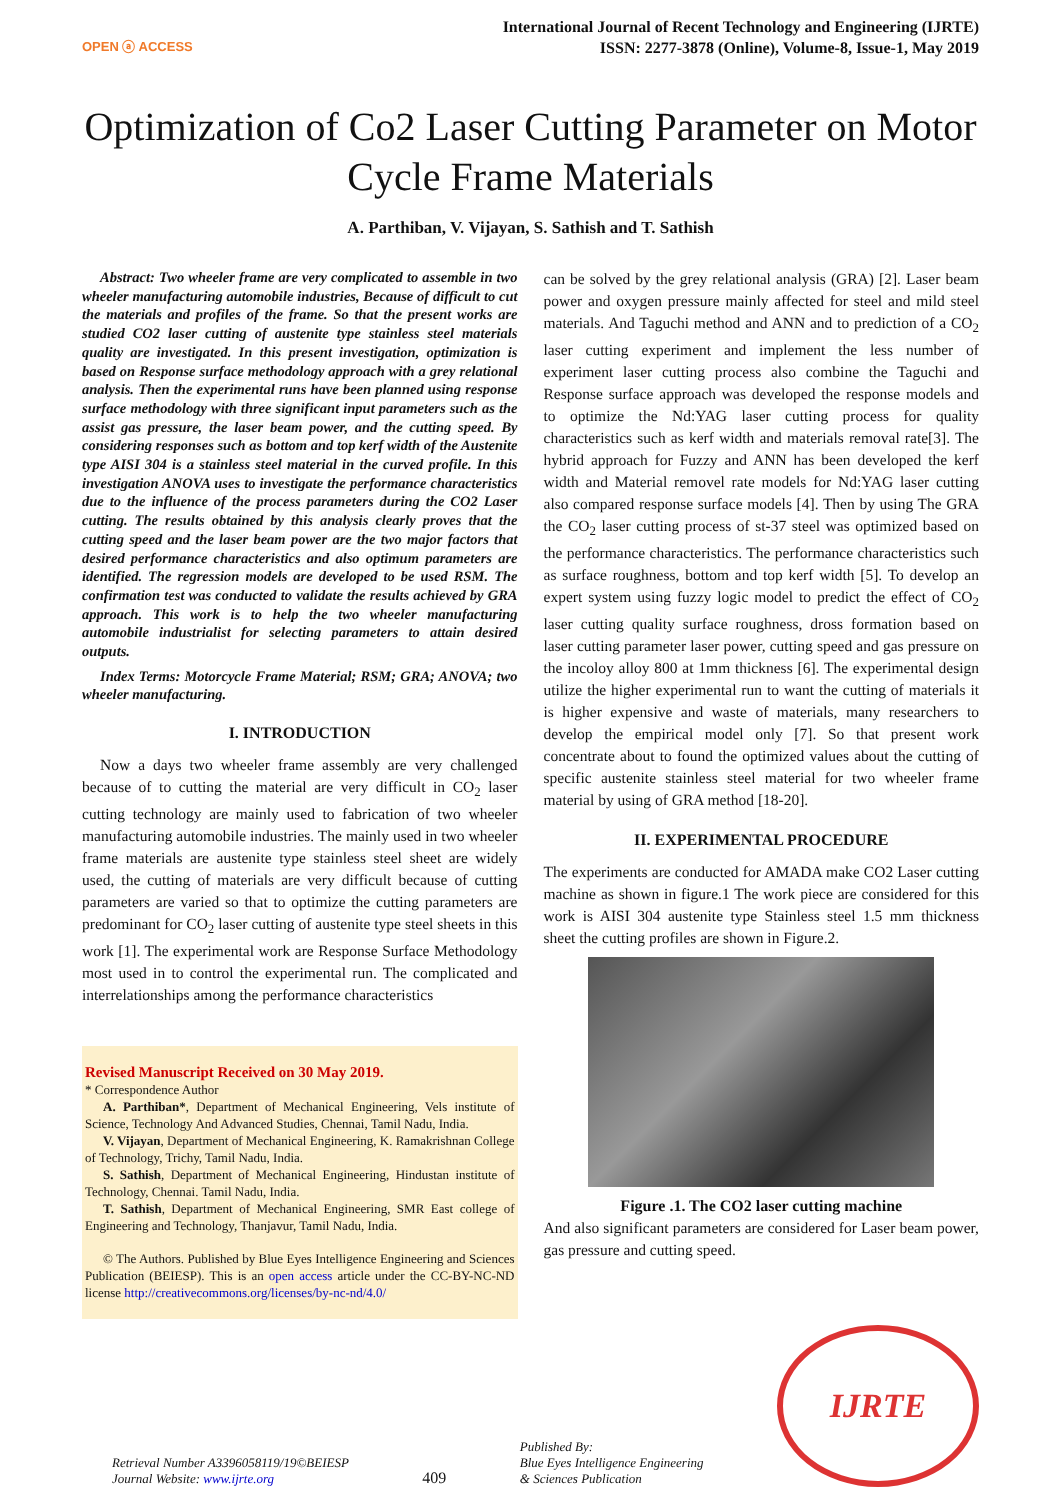OPEN ⓐ ACCESS
International Journal of Recent Technology and Engineering (IJRTE)
ISSN: 2277-3878 (Online), Volume-8, Issue-1, May 2019
Optimization of Co2 Laser Cutting Parameter on Motor Cycle Frame Materials
A. Parthiban, V. Vijayan, S. Sathish and T. Sathish
Abstract: Two wheeler frame are very complicated to assemble in two wheeler manufacturing automobile industries, Because of difficult to cut the materials and profiles of the frame. So that the present works are studied CO2 laser cutting of austenite type stainless steel materials quality are investigated. In this present investigation, optimization is based on Response surface methodology approach with a grey relational analysis. Then the experimental runs have been planned using response surface methodology with three significant input parameters such as the assist gas pressure, the laser beam power, and the cutting speed. By considering responses such as bottom and top kerf width of the Austenite type AISI 304 is a stainless steel material in the curved profile. In this investigation ANOVA uses to investigate the performance characteristics due to the influence of the process parameters during the CO2 Laser cutting. The results obtained by this analysis clearly proves that the cutting speed and the laser beam power are the two major factors that desired performance characteristics and also optimum parameters are identified. The regression models are developed to be used RSM. The confirmation test was conducted to validate the results achieved by GRA approach. This work is to help the two wheeler manufacturing automobile industrialist for selecting parameters to attain desired outputs.
Index Terms: Motorcycle Frame Material; RSM; GRA; ANOVA; two wheeler manufacturing.
I. INTRODUCTION
Now a days two wheeler frame assembly are very challenged because of to cutting the material are very difficult in CO<sub>2</sub> laser cutting technology are mainly used to fabrication of two wheeler manufacturing automobile industries. The mainly used in two wheeler frame materials are austenite type stainless steel sheet are widely used, the cutting of materials are very difficult because of cutting parameters are varied so that to optimize the cutting parameters are predominant for CO<sub>2</sub> laser cutting of austenite type steel sheets in this work [1]. The experimental work are Response Surface Methodology most used in to control the experimental run. The complicated and interrelationships among the performance characteristics
Revised Manuscript Received on 30 May 2019.
* Correspondence Author
A. Parthiban*, Department of Mechanical Engineering, Vels institute of Science, Technology And Advanced Studies, Chennai, Tamil Nadu, India.
V. Vijayan, Department of Mechanical Engineering, K. Ramakrishnan College of Technology, Trichy, Tamil Nadu, India.
S. Sathish, Department of Mechanical Engineering, Hindustan institute of Technology, Chennai. Tamil Nadu, India.
T. Sathish, Department of Mechanical Engineering, SMR East college of Engineering and Technology, Thanjavur, Tamil Nadu, India.
© The Authors. Published by Blue Eyes Intelligence Engineering and Sciences Publication (BEIESP). This is an open access article under the CC-BY-NC-ND license http://creativecommons.org/licenses/by-nc-nd/4.0/
can be solved by the grey relational analysis (GRA) [2]. Laser beam power and oxygen pressure mainly affected for steel and mild steel materials. And Taguchi method and ANN and to prediction of a CO<sub>2</sub> laser cutting experiment and implement the less number of experiment laser cutting process also combine the Taguchi and Response surface approach was developed the response models and to optimize the Nd:YAG laser cutting process for quality characteristics such as kerf width and materials removal rate[3]. The hybrid approach for Fuzzy and ANN has been developed the kerf width and Material removel rate models for Nd:YAG laser cutting also compared response surface models [4]. Then by using The GRA the CO<sub>2</sub> laser cutting process of st-37 steel was optimized based on the performance characteristics. The performance characteristics such as surface roughness, bottom and top kerf width [5]. To develop an expert system using fuzzy logic model to predict the effect of CO<sub>2</sub> laser cutting quality surface roughness, dross formation based on laser cutting parameter laser power, cutting speed and gas pressure on the incoloy alloy 800 at 1mm thickness [6]. The experimental design utilize the higher experimental run to want the cutting of materials it is higher expensive and waste of materials, many researchers to develop the empirical model only [7]. So that present work concentrate about to found the optimized values about the cutting of specific austenite stainless steel material for two wheeler frame material by using of GRA method [18-20].
II. EXPERIMENTAL PROCEDURE
The experiments are conducted for AMADA make CO2 Laser cutting machine as shown in figure.1 The work piece are considered for this work is AISI 304 austenite type Stainless steel 1.5 mm thickness sheet the cutting profiles are shown in Figure.2.
Figure .1. The CO2 laser cutting machine
And also significant parameters are considered for Laser beam power, gas pressure and cutting speed.
Retrieval Number A3396058119/19©BEIESP
Journal Website: www.ijrte.org
409
Published By:
Blue Eyes Intelligence Engineering
& Sciences Publication
IJRTE